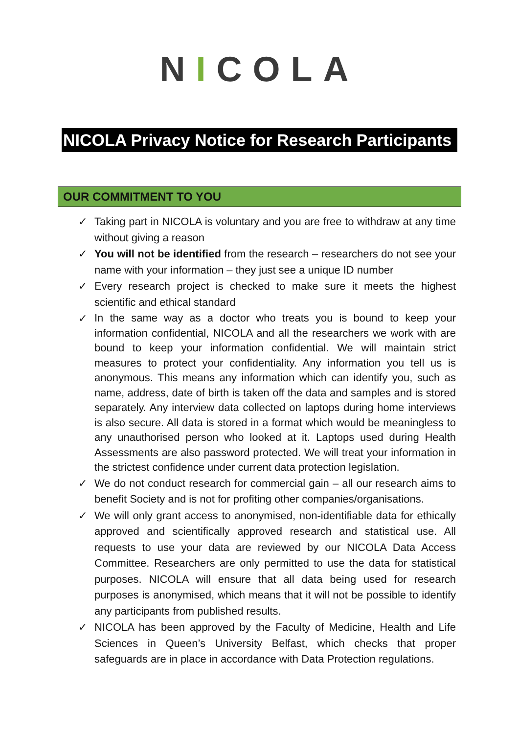NICOLA
NICOLA Privacy Notice for Research Participants
OUR COMMITMENT TO YOU
✓ Taking part in NICOLA is voluntary and you are free to withdraw at any time without giving a reason
✓ You will not be identified from the research – researchers do not see your name with your information – they just see a unique ID number
✓ Every research project is checked to make sure it meets the highest scientific and ethical standard
✓ In the same way as a doctor who treats you is bound to keep your information confidential, NICOLA and all the researchers we work with are bound to keep your information confidential. We will maintain strict measures to protect your confidentiality. Any information you tell us is anonymous. This means any information which can identify you, such as name, address, date of birth is taken off the data and samples and is stored separately. Any interview data collected on laptops during home interviews is also secure. All data is stored in a format which would be meaningless to any unauthorised person who looked at it. Laptops used during Health Assessments are also password protected. We will treat your information in the strictest confidence under current data protection legislation.
✓ We do not conduct research for commercial gain – all our research aims to benefit Society and is not for profiting other companies/organisations.
✓ We will only grant access to anonymised, non-identifiable data for ethically approved and scientifically approved research and statistical use. All requests to use your data are reviewed by our NICOLA Data Access Committee. Researchers are only permitted to use the data for statistical purposes. NICOLA will ensure that all data being used for research purposes is anonymised, which means that it will not be possible to identify any participants from published results.
✓ NICOLA has been approved by the Faculty of Medicine, Health and Life Sciences in Queen’s University Belfast, which checks that proper safeguards are in place in accordance with Data Protection regulations.